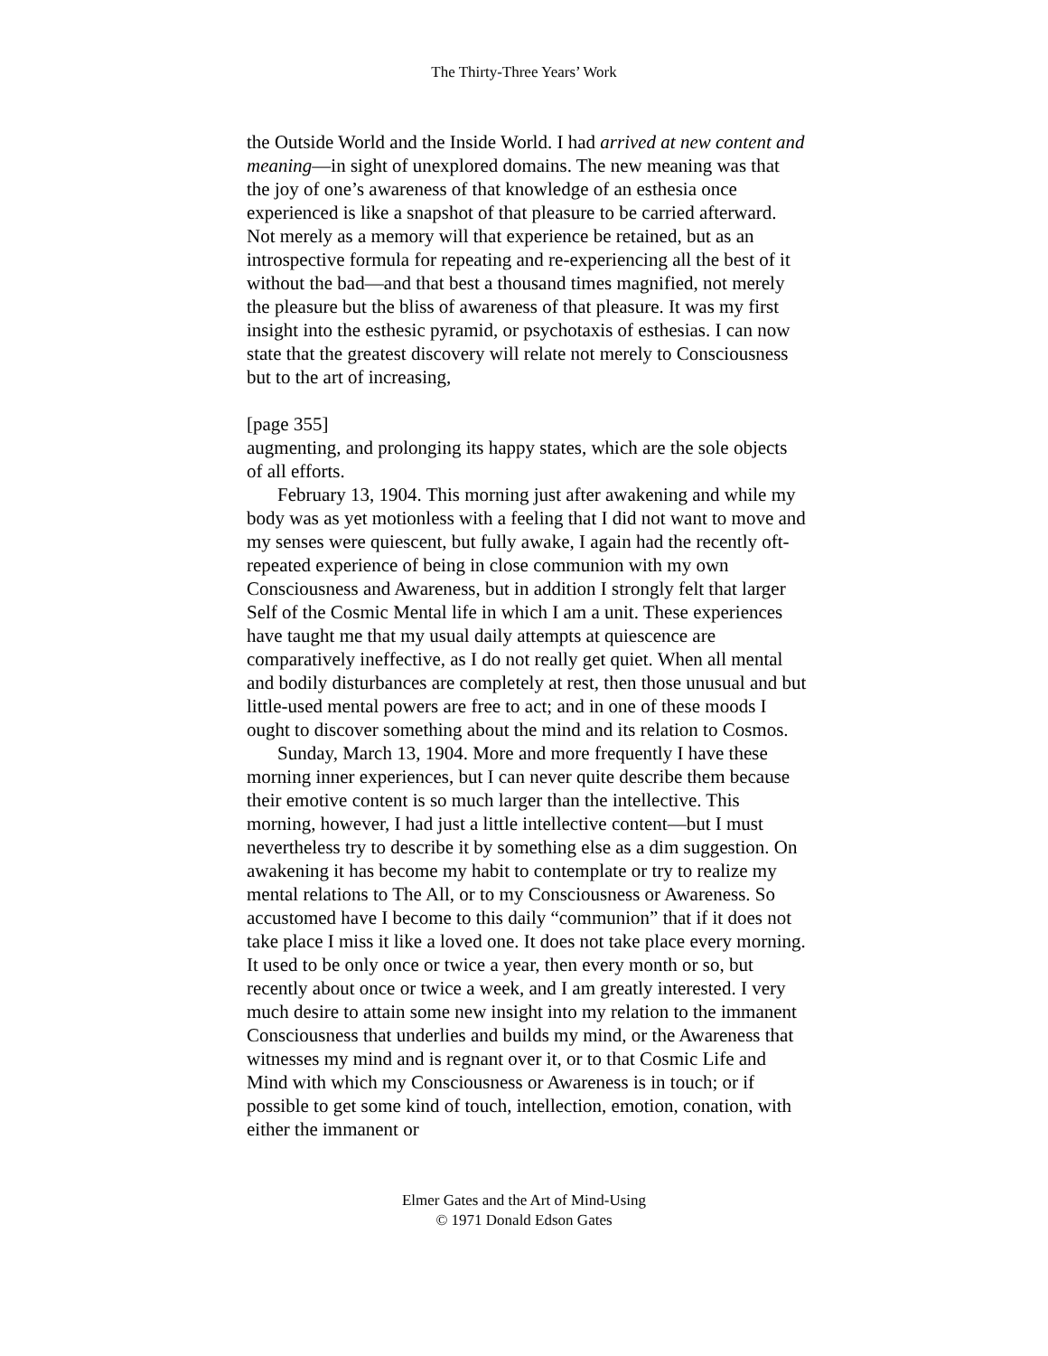The Thirty-Three Years’ Work
the Outside World and the Inside World. I had arrived at new content and meaning—in sight of unexplored domains. The new meaning was that the joy of one’s awareness of that knowledge of an esthesia once experienced is like a snapshot of that pleasure to be carried afterward. Not merely as a memory will that experience be retained, but as an introspective formula for repeating and re-experiencing all the best of it without the bad—and that best a thousand times magnified, not merely the pleasure but the bliss of awareness of that pleasure. It was my first insight into the esthesic pyramid, or psychotaxis of esthesias. I can now state that the greatest discovery will relate not merely to Consciousness but to the art of increasing,
[page 355]
augmenting, and prolonging its happy states, which are the sole objects of all efforts.
February 13, 1904. This morning just after awakening and while my body was as yet motionless with a feeling that I did not want to move and my senses were quiescent, but fully awake, I again had the recently oft-repeated experience of being in close communion with my own Consciousness and Awareness, but in addition I strongly felt that larger Self of the Cosmic Mental life in which I am a unit. These experiences have taught me that my usual daily attempts at quiescence are comparatively ineffective, as I do not really get quiet. When all mental and bodily disturbances are completely at rest, then those unusual and but little-used mental powers are free to act; and in one of these moods I ought to discover something about the mind and its relation to Cosmos.
Sunday, March 13, 1904. More and more frequently I have these morning inner experiences, but I can never quite describe them because their emotive content is so much larger than the intellective. This morning, however, I had just a little intellective content—but I must nevertheless try to describe it by something else as a dim suggestion. On awakening it has become my habit to contemplate or try to realize my mental relations to The All, or to my Consciousness or Awareness. So accustomed have I become to this daily “communion” that if it does not take place I miss it like a loved one. It does not take place every morning. It used to be only once or twice a year, then every month or so, but recently about once or twice a week, and I am greatly interested. I very much desire to attain some new insight into my relation to the immanent Consciousness that underlies and builds my mind, or the Awareness that witnesses my mind and is regnant over it, or to that Cosmic Life and Mind with which my Consciousness or Awareness is in touch; or if possible to get some kind of touch, intellection, emotion, conation, with either the immanent or
Elmer Gates and the Art of Mind-Using
© 1971 Donald Edson Gates